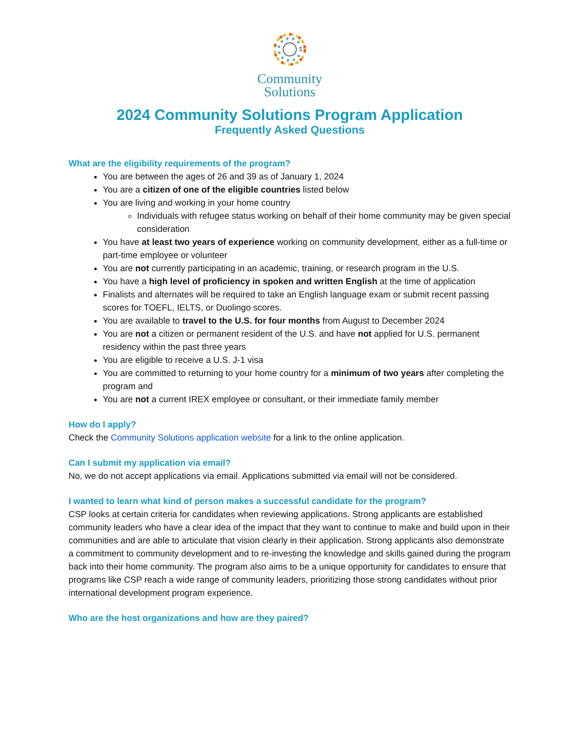Community
Solutions
2024 Community Solutions Program Application
Frequently Asked Questions
What are the eligibility requirements of the program?
You are between the ages of 26 and 39 as of January 1, 2024
You are a citizen of one of the eligible countries listed below
You are living and working in your home country
Individuals with refugee status working on behalf of their home community may be given special consideration
You have at least two years of experience working on community development, either as a full-time or part-time employee or volunteer
You are not currently participating in an academic, training, or research program in the U.S.
You have a high level of proficiency in spoken and written English at the time of application
Finalists and alternates will be required to take an English language exam or submit recent passing scores for TOEFL, IELTS, or Duolingo scores.
You are available to travel to the U.S. for four months from August to December 2024
You are not a citizen or permanent resident of the U.S. and have not applied for U.S. permanent residency within the past three years
You are eligible to receive a U.S. J-1 visa
You are committed to returning to your home country for a minimum of two years after completing the program and
You are not a current IREX employee or consultant, or their immediate family member
How do I apply?
Check the Community Solutions application website for a link to the online application.
Can I submit my application via email?
No, we do not accept applications via email. Applications submitted via email will not be considered.
I wanted to learn what kind of person makes a successful candidate for the program?
CSP looks at certain criteria for candidates when reviewing applications. Strong applicants are established community leaders who have a clear idea of the impact that they want to continue to make and build upon in their communities and are able to articulate that vision clearly in their application. Strong applicants also demonstrate a commitment to community development and to re-investing the knowledge and skills gained during the program back into their home community. The program also aims to be a unique opportunity for candidates to ensure that programs like CSP reach a wide range of community leaders, prioritizing those strong candidates without prior international development program experience.
Who are the host organizations and how are they paired?